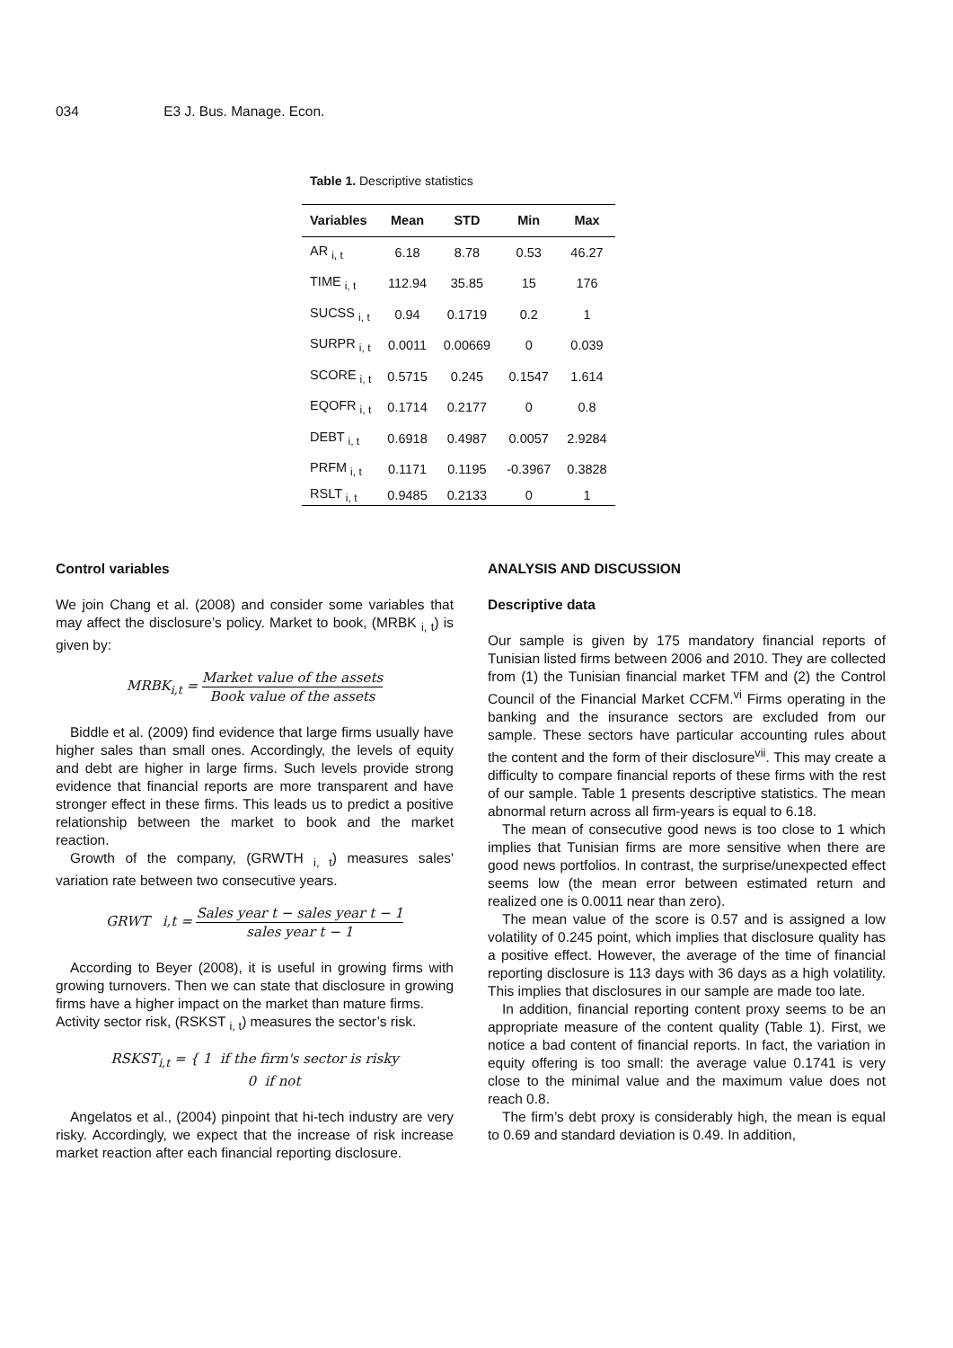034 E3 J. Bus. Manage. Econ.
Table 1. Descriptive statistics
| Variables | Mean | STD | Min | Max |
| --- | --- | --- | --- | --- |
| AR <sub>i, t</sub> | 6.18 | 8.78 | 0.53 | 46.27 |
| TIME <sub>i, t</sub> | 112.94 | 35.85 | 15 | 176 |
| SUCSS <sub>i, t</sub> | 0.94 | 0.1719 | 0.2 | 1 |
| SURPR <sub>i, t</sub> | 0.0011 | 0.00669 | 0 | 0.039 |
| SCORE <sub>i, t</sub> | 0.5715 | 0.245 | 0.1547 | 1.614 |
| EQOFR <sub>i, t</sub> | 0.1714 | 0.2177 | 0 | 0.8 |
| DEBT <sub>i, t</sub> | 0.6918 | 0.4987 | 0.0057 | 2.9284 |
| PRFM <sub>i, t</sub> | 0.1171 | 0.1195 | -0.3967 | 0.3828 |
| RSLT <sub>i, t</sub> | 0.9485 | 0.2133 | 0 | 1 |
Control variables
We join Chang et al. (2008) and consider some variables that may affect the disclosure’s policy. Market to book, (MRBK <sub>i, t</sub>) is given by:
MRBK<sub>i,t</sub> = Market value of the assets Book value of the assets
Biddle et al. (2009) find evidence that large firms usually have higher sales than small ones. Accordingly, the levels of equity and debt are higher in large firms. Such levels provide strong evidence that financial reports are more transparent and have stronger effect in these firms. This leads us to predict a positive relationship between the market to book and the market reaction.
Growth of the company, (GRWTH <sub>i, t</sub>) measures sales' variation rate between two consecutive years.
GRWT i,t = Sales year t − sales year t − 1 sales year t − 1
According to Beyer (2008), it is useful in growing firms with growing turnovers. Then we can state that disclosure in growing firms have a higher impact on the market than mature firms.
Activity sector risk, (RSKST <sub>i, t</sub>) measures the sector’s risk.
RSKST<sub>i,t</sub> = { 1 if the firm's sector is risky
0 if not
Angelatos et al., (2004) pinpoint that hi-tech industry are very risky. Accordingly, we expect that the increase of risk increase market reaction after each financial reporting disclosure.
ANALYSIS AND DISCUSSION
Descriptive data
Our sample is given by 175 mandatory financial reports of Tunisian listed firms between 2006 and 2010. They are collected from (1) the Tunisian financial market TFM and (2) the Control Council of the Financial Market CCFM.<sup>vi</sup> Firms operating in the banking and the insurance sectors are excluded from our sample. These sectors have particular accounting rules about the content and the form of their disclosure<sup>vii</sup>. This may create a difficulty to compare financial reports of these firms with the rest of our sample. Table 1 presents descriptive statistics. The mean abnormal return across all firm-years is equal to 6.18.
The mean of consecutive good news is too close to 1 which implies that Tunisian firms are more sensitive when there are good news portfolios. In contrast, the surprise/unexpected effect seems low (the mean error between estimated return and realized one is 0.0011 near than zero).
The mean value of the score is 0.57 and is assigned a low volatility of 0.245 point, which implies that disclosure quality has a positive effect. However, the average of the time of financial reporting disclosure is 113 days with 36 days as a high volatility. This implies that disclosures in our sample are made too late.
In addition, financial reporting content proxy seems to be an appropriate measure of the content quality (Table 1). First, we notice a bad content of financial reports. In fact, the variation in equity offering is too small: the average value 0.1741 is very close to the minimal value and the maximum value does not reach 0.8.
The firm’s debt proxy is considerably high, the mean is equal to 0.69 and standard deviation is 0.49. In addition,